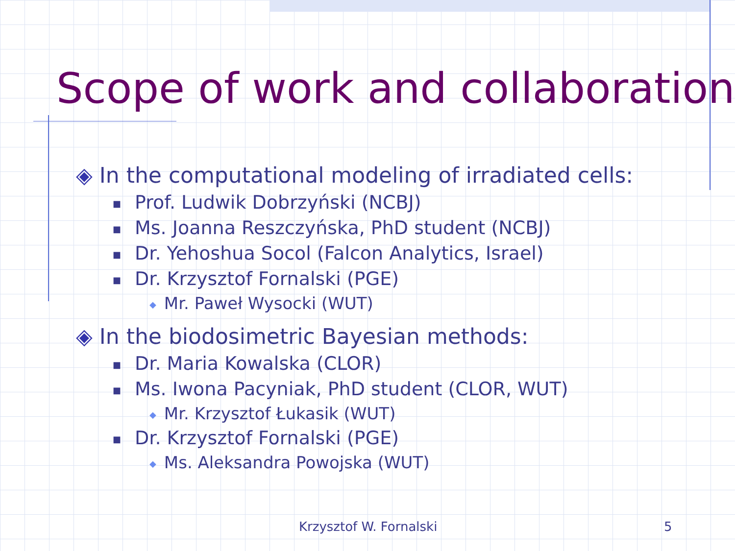Scope of work and collaboration
◈ In the computational modeling of irradiated cells:
■ Prof. Ludwik Dobrzyński (NCBJ)
■ Ms. Joanna Reszczyńska, PhD student (NCBJ)
■ Dr. Yehoshua Socol (Falcon Analytics, Israel)
■ Dr. Krzysztof Fornalski (PGE)
◆ Mr. Paweł Wysocki (WUT)
◈ In the biodosimetric Bayesian methods:
■ Dr. Maria Kowalska (CLOR)
■ Ms. Iwona Pacyniak, PhD student (CLOR, WUT)
◆ Mr. Krzysztof Łukasik (WUT)
■ Dr. Krzysztof Fornalski (PGE)
◆ Ms. Aleksandra Powojska (WUT)
Krzysztof W. Fornalski 5